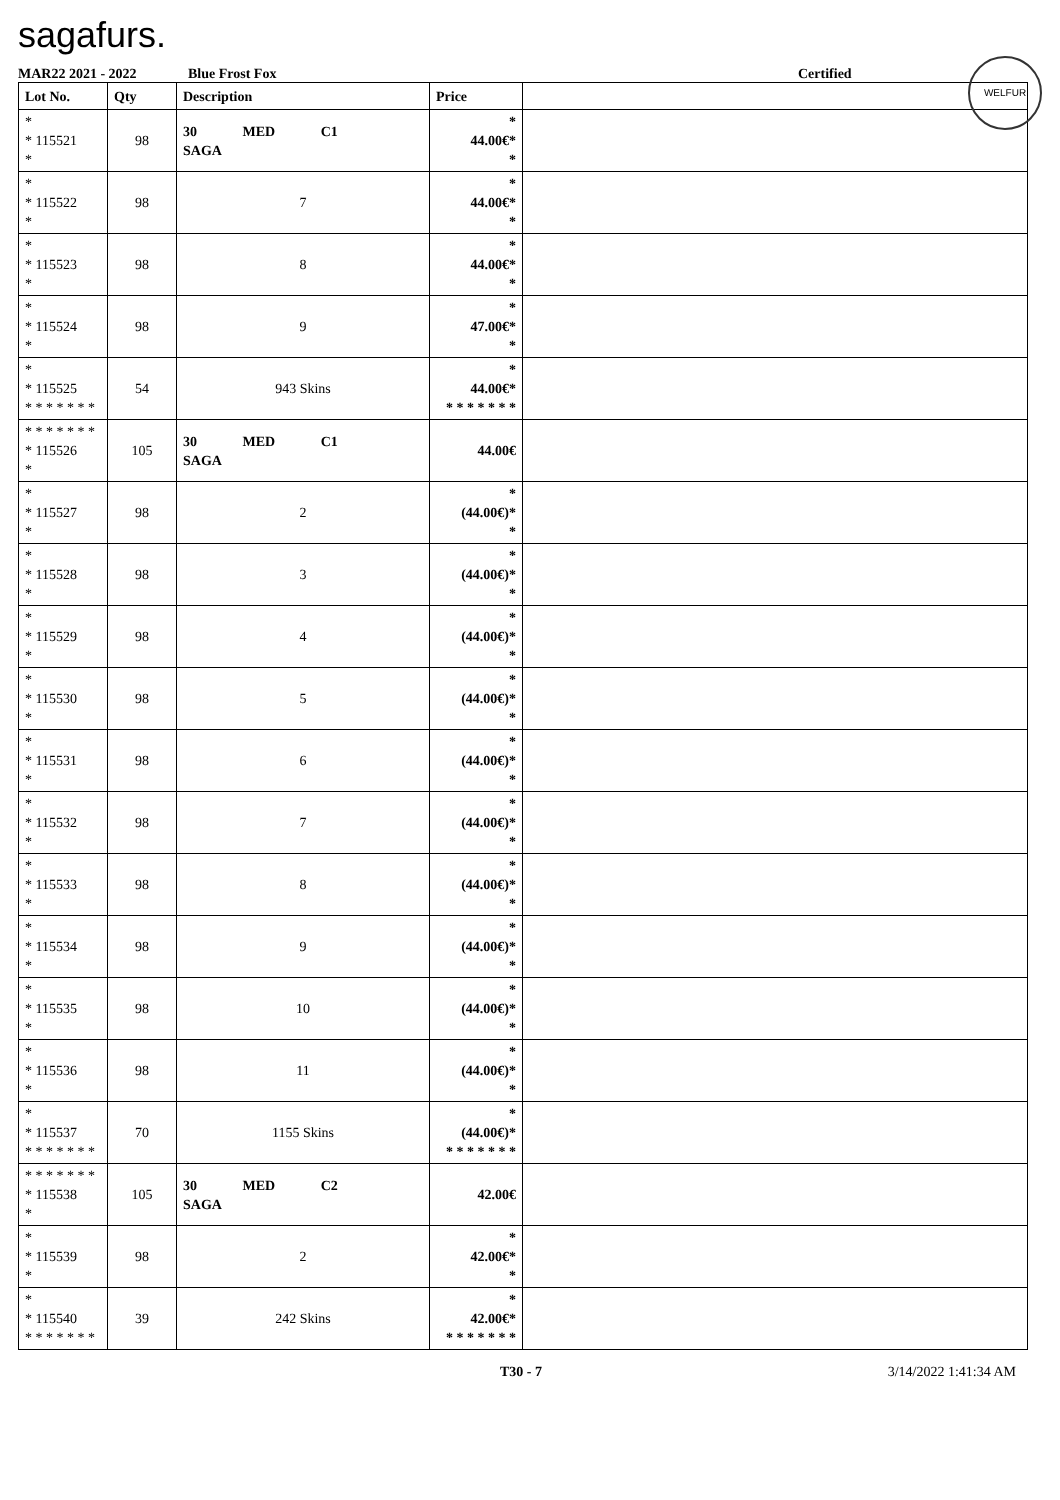sagafurs.
WELFUR
MAR22 2021 - 2022 Blue Frost Fox Certified
| Lot No. | Qty | Description | Price | |
| --- | --- | --- | --- | --- |
| * * 115521 * | 98 | 30 MED C1 SAGA | * 44.00€* * | |
| * * 115522 * | 98 | 7 | * 44.00€* * | |
| * * 115523 * | 98 | 8 | * 44.00€* * | |
| * * 115524 * | 98 | 9 | * 47.00€* * | |
| * * 115525 * * * * * * * | 54 | 943 Skins | * 44.00€* * * * * * * * | |
| * * * * * * * * 115526 * | 105 | 30 MED C1 SAGA | 44.00€ | |
| * * 115527 * | 98 | 2 | * (44.00€)* * | |
| * * 115528 * | 98 | 3 | * (44.00€)* * | |
| * * 115529 * | 98 | 4 | * (44.00€)* * | |
| * * 115530 * | 98 | 5 | * (44.00€)* * | |
| * * 115531 * | 98 | 6 | * (44.00€)* * | |
| * * 115532 * | 98 | 7 | * (44.00€)* * | |
| * * 115533 * | 98 | 8 | * (44.00€)* * | |
| * * 115534 * | 98 | 9 | * (44.00€)* * | |
| * * 115535 * | 98 | 10 | * (44.00€)* * | |
| * * 115536 * | 98 | 11 | * (44.00€)* * | |
| * * 115537 * * * * * * * | 70 | 1155 Skins | * (44.00€)* * * * * * * * | |
| * * * * * * * * 115538 * | 105 | 30 MED C2 SAGA | 42.00€ | |
| * * 115539 * | 98 | 2 | * 42.00€* * | |
| * * 115540 * * * * * * * | 39 | 242 Skins | * 42.00€* * * * * * * * | |
T30 - 7 3/14/2022 1:41:34 AM